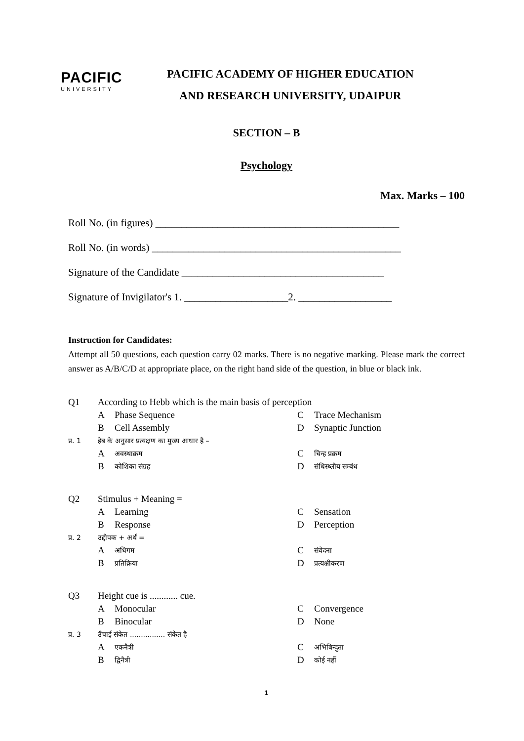PACIFIC
UNIVERSITY
PACIFIC ACADEMY OF HIGHER EDUCATION
AND RESEARCH UNIVERSITY, UDAIPUR
SECTION – B
Psychology
Max. Marks – 100
Roll No. (in figures) _______________________________________________
Roll No. (in words) ________________________________________________
Signature of the Candidate _______________________________________
Signature of Invigilator's 1. ____________________2. __________________
Instruction for Candidates:
Attempt all 50 questions, each question carry 02 marks. There is no negative marking. Please mark the correct answer as A/B/C/D at appropriate place, on the right hand side of the question, in blue or black ink.
Q1 According to Hebb which is the main basis of perception A Phase Sequence C Trace Mechanism B Cell Assembly D Synaptic Junction प्र. 1 हेब के अनुसार प्रत्यक्षण का मुख्य आधार है – A अवस्थाक्रम C चिन्ह प्रक्रम B कोशिका संग्रह D संधिस्थ्लीय सम्बंध
Q2 Stimulus + Meaning = A Learning C Sensation B Response D Perception प्र. 2 उद्दीपक + अर्थ = A अधिगम C संवेदना B प्रतिक्रिया D प्रत्यक्षीकरण
Q3 Height cue is ............ cue. A Monocular C Convergence B Binocular D None प्र. 3 उँचाई संकेत ................ संकेत है A एकनैत्री C अभिबिन्दुता B द्विनैत्री D कोई नहीं
1